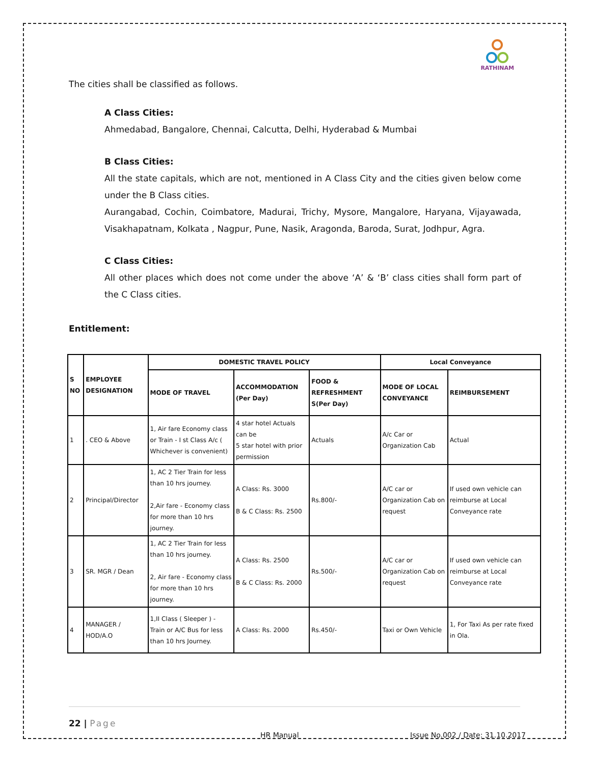RATHINAM
The cities shall be classified as follows.
A Class Cities:
Ahmedabad, Bangalore, Chennai, Calcutta, Delhi, Hyderabad & Mumbai
B Class Cities:
All the state capitals, which are not, mentioned in A Class City and the cities given below come under the B Class cities.
Aurangabad, Cochin, Coimbatore, Madurai, Trichy, Mysore, Mangalore, Haryana, Vijayawada, Visakhapatnam, Kolkata , Nagpur, Pune, Nasik, Aragonda, Baroda, Surat, Jodhpur, Agra.
C Class Cities:
All other places which does not come under the above ‘A’ & ‘B’ class cities shall form part of the C Class cities.
Entitlement:
| S NO | EMPLOYEE DESIGNATION | DOMESTIC TRAVEL POLICY | | | Local Conveyance | |
| --- | --- | --- | --- | --- | --- | --- |
| | | MODE OF TRAVEL | ACCOMMODATION (Per Day) | FOOD & REFRESHMENT S(Per Day) | MODE OF LOCAL CONVEYANCE | REIMBURSEMENT |
| 1 | . CEO & Above | 1, Air fare Economy class or Train - I st Class A/c ( Whichever is convenient) | 4 star hotel Actuals can be 5 star hotel with prior permission | Actuals | A/c Car or Organization Cab | Actual |
| 2 | Principal/Director | 1, AC 2 Tier Train for less than 10 hrs journey. 2,Air fare - Economy class for more than 10 hrs journey. | A Class: Rs. 3000 B & C Class: Rs. 2500 | Rs.800/- | A/C car or Organization Cab on request | If used own vehicle can reimburse at Local Conveyance rate |
| 3 | SR. MGR / Dean | 1, AC 2 Tier Train for less than 10 hrs journey. 2, Air fare - Economy class for more than 10 hrs journey. | A Class: Rs. 2500 B & C Class: Rs. 2000 | Rs.500/- | A/C car or Organization Cab on request | If used own vehicle can reimburse at Local Conveyance rate |
| 4 | MANAGER / HOD/A.O | 1,II Class ( Sleeper ) - Train or A/C Bus for less than 10 hrs Journey. | A Class: Rs. 2000 | Rs.450/- | Taxi or Own Vehicle | 1, For Taxi As per rate fixed in Ola. |
22 | Page
HR Manual
Issue No.002 / Date: 31.10.2017